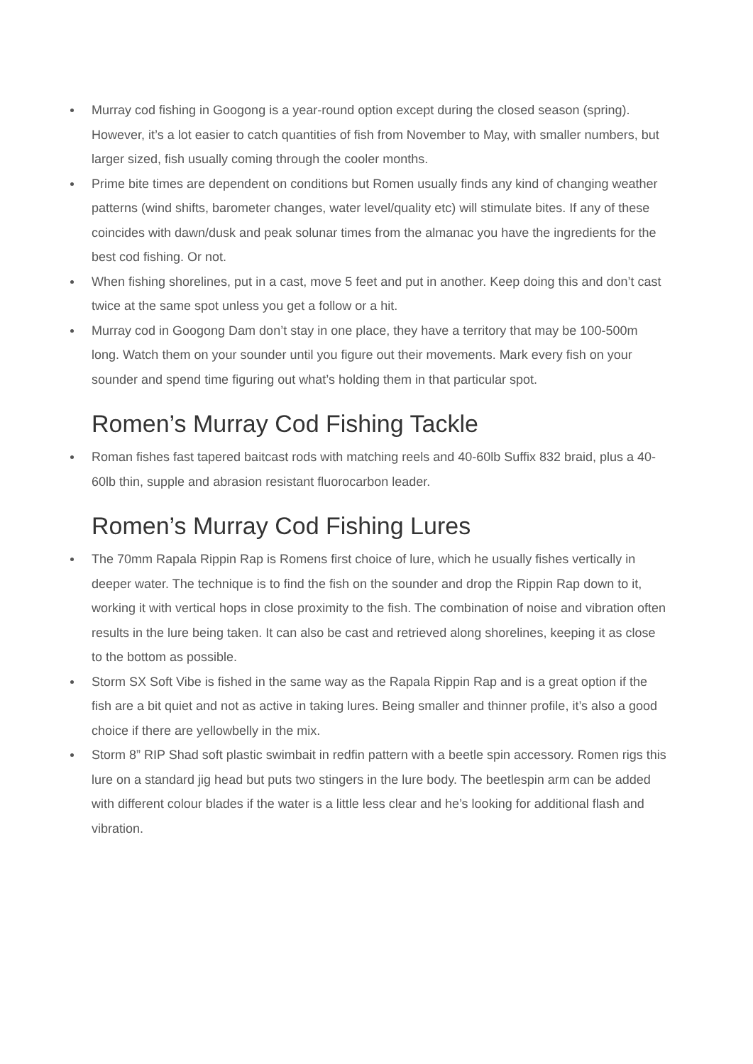Murray cod fishing in Googong is a year-round option except during the closed season (spring). However, it’s a lot easier to catch quantities of fish from November to May, with smaller numbers, but larger sized, fish usually coming through the cooler months.
Prime bite times are dependent on conditions but Romen usually finds any kind of changing weather patterns (wind shifts, barometer changes, water level/quality etc) will stimulate bites. If any of these coincides with dawn/dusk and peak solunar times from the almanac you have the ingredients for the best cod fishing. Or not.
When fishing shorelines, put in a cast, move 5 feet and put in another. Keep doing this and don’t cast twice at the same spot unless you get a follow or a hit.
Murray cod in Googong Dam don’t stay in one place, they have a territory that may be 100-500m long. Watch them on your sounder until you figure out their movements. Mark every fish on your sounder and spend time figuring out what’s holding them in that particular spot.
Romen’s Murray Cod Fishing Tackle
Roman fishes fast tapered baitcast rods with matching reels and 40-60lb Suffix 832 braid, plus a 40-60lb thin, supple and abrasion resistant fluorocarbon leader.
Romen’s Murray Cod Fishing Lures
The 70mm Rapala Rippin Rap is Romens first choice of lure, which he usually fishes vertically in deeper water. The technique is to find the fish on the sounder and drop the Rippin Rap down to it, working it with vertical hops in close proximity to the fish. The combination of noise and vibration often results in the lure being taken. It can also be cast and retrieved along shorelines, keeping it as close to the bottom as possible.
Storm SX Soft Vibe is fished in the same way as the Rapala Rippin Rap and is a great option if the fish are a bit quiet and not as active in taking lures. Being smaller and thinner profile, it’s also a good choice if there are yellowbelly in the mix.
Storm 8” RIP Shad soft plastic swimbait in redfin pattern with a beetle spin accessory. Romen rigs this lure on a standard jig head but puts two stingers in the lure body. The beetlespin arm can be added with different colour blades if the water is a little less clear and he’s looking for additional flash and vibration.